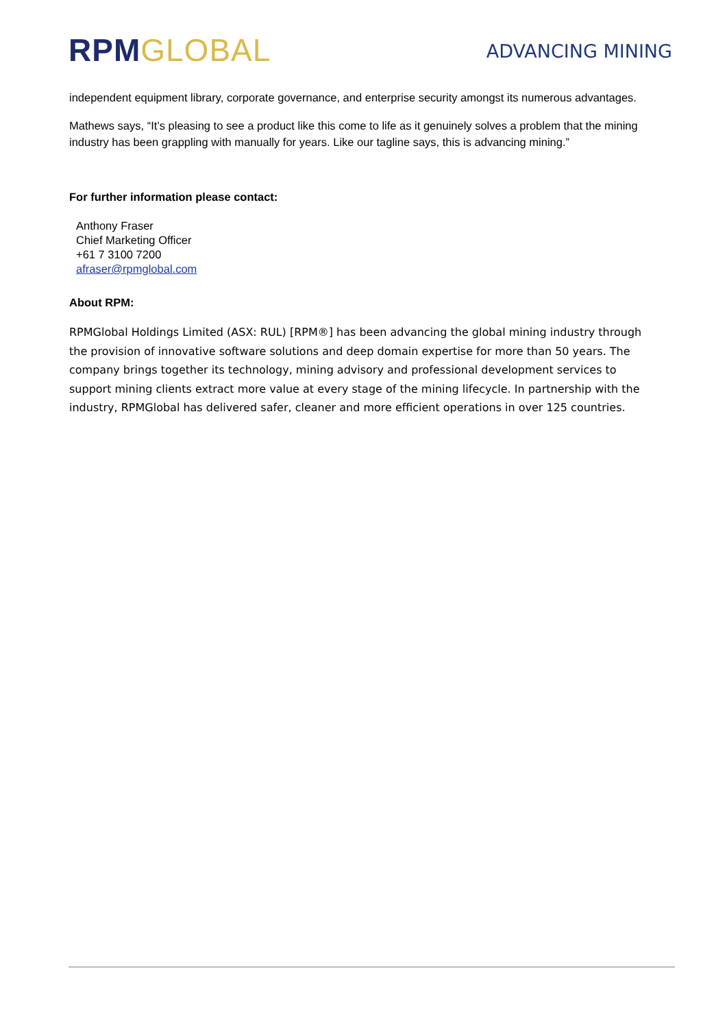RPM GLOBAL
ADVANCING MINING
independent equipment library, corporate governance, and enterprise security amongst its numerous advantages.
Mathews says, “It’s pleasing to see a product like this come to life as it genuinely solves a problem that the mining industry has been grappling with manually for years. Like our tagline says, this is advancing mining.”
For further information please contact:
Anthony Fraser
Chief Marketing Officer
+61 7 3100 7200
afraser@rpmglobal.com
About RPM:
RPMGlobal Holdings Limited (ASX: RUL) [RPM®] has been advancing the global mining industry through the provision of innovative software solutions and deep domain expertise for more than 50 years. The company brings together its technology, mining advisory and professional development services to support mining clients extract more value at every stage of the mining lifecycle. In partnership with the industry, RPMGlobal has delivered safer, cleaner and more efficient operations in over 125 countries.